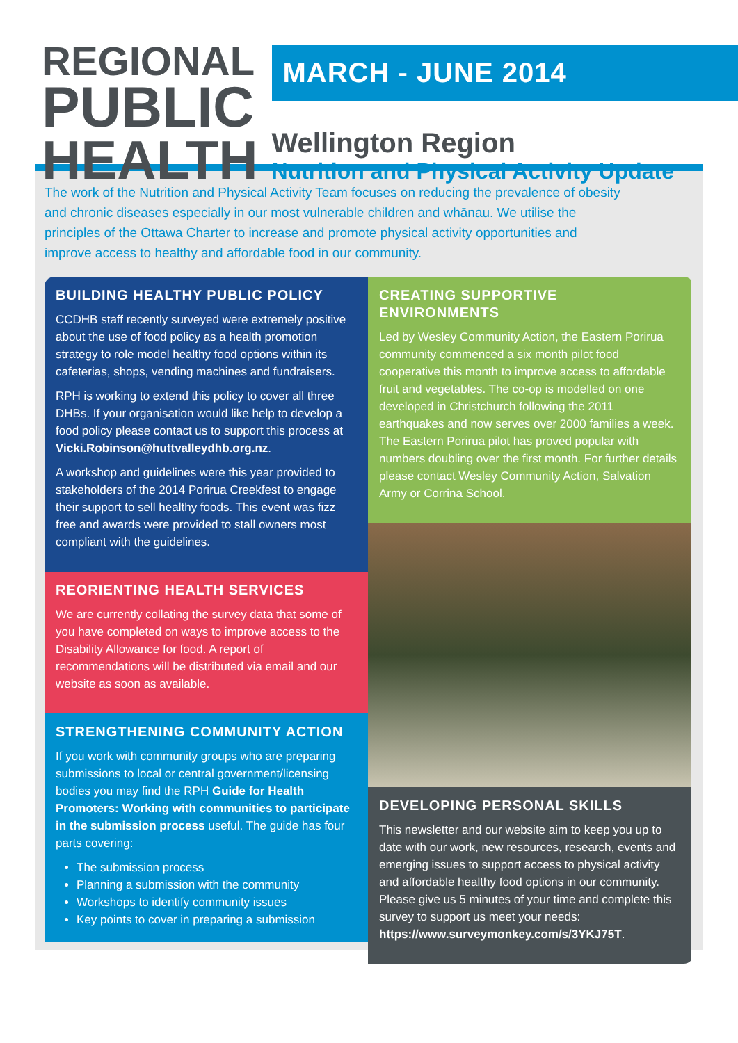REGIONAL
PUBLIC
HEALTH
MARCH - JUNE 2014
Wellington Region
Nutrition and Physical Activity Update
The work of the Nutrition and Physical Activity Team focuses on reducing the prevalence of obesity and chronic diseases especially in our most vulnerable children and whānau. We utilise the principles of the Ottawa Charter to increase and promote physical activity opportunities and improve access to healthy and affordable food in our community.
BUILDING HEALTHY PUBLIC POLICY
CCDHB staff recently surveyed were extremely positive about the use of food policy as a health promotion strategy to role model healthy food options within its cafeterias, shops, vending machines and fundraisers.
RPH is working to extend this policy to cover all three DHBs. If your organisation would like help to develop a food policy please contact us to support this process at Vicki.Robinson@huttvalleydhb.org.nz.
A workshop and guidelines were this year provided to stakeholders of the 2014 Porirua Creekfest to engage their support to sell healthy foods. This event was fizz free and awards were provided to stall owners most compliant with the guidelines.
REORIENTING HEALTH SERVICES
We are currently collating the survey data that some of you have completed on ways to improve access to the Disability Allowance for food. A report of recommendations will be distributed via email and our website as soon as available.
STRENGTHENING COMMUNITY ACTION
If you work with community groups who are preparing submissions to local or central government/licensing bodies you may find the RPH Guide for Health Promoters: Working with communities to participate in the submission process useful. The guide has four parts covering:
The submission process
Planning a submission with the community
Workshops to identify community issues
Key points to cover in preparing a submission
CREATING SUPPORTIVE ENVIRONMENTS
Led by Wesley Community Action, the Eastern Porirua community commenced a six month pilot food cooperative this month to improve access to affordable fruit and vegetables. The co-op is modelled on one developed in Christchurch following the 2011 earthquakes and now serves over 2000 families a week. The Eastern Porirua pilot has proved popular with numbers doubling over the first month. For further details please contact Wesley Community Action, Salvation Army or Corrina School.
DEVELOPING PERSONAL SKILLS
This newsletter and our website aim to keep you up to date with our work, new resources, research, events and emerging issues to support access to physical activity and affordable healthy food options in our community. Please give us 5 minutes of your time and complete this survey to support us meet your needs: https://www.surveymonkey.com/s/3YKJ75T.